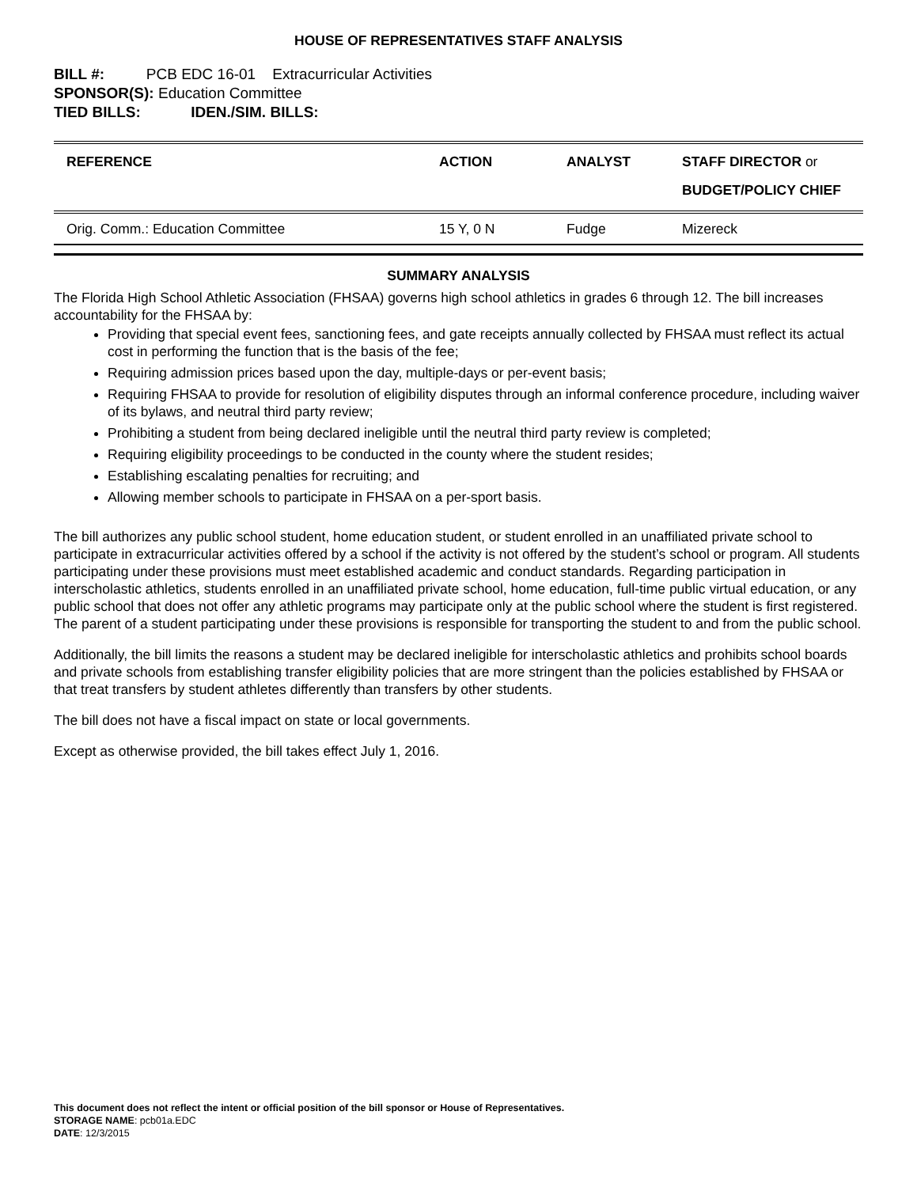HOUSE OF REPRESENTATIVES STAFF ANALYSIS
BILL #: PCB EDC 16-01 Extracurricular Activities
SPONSOR(S): Education Committee
TIED BILLS: IDEN./SIM. BILLS:
| REFERENCE | ACTION | ANALYST | STAFF DIRECTOR or BUDGET/POLICY CHIEF |
| --- | --- | --- | --- |
| Orig. Comm.: Education Committee | 15 Y, 0 N | Fudge | Mizereck |
SUMMARY ANALYSIS
The Florida High School Athletic Association (FHSAA) governs high school athletics in grades 6 through 12. The bill increases accountability for the FHSAA by:
Providing that special event fees, sanctioning fees, and gate receipts annually collected by FHSAA must reflect its actual cost in performing the function that is the basis of the fee;
Requiring admission prices based upon the day, multiple-days or per-event basis;
Requiring FHSAA to provide for resolution of eligibility disputes through an informal conference procedure, including waiver of its bylaws, and neutral third party review;
Prohibiting a student from being declared ineligible until the neutral third party review is completed;
Requiring eligibility proceedings to be conducted in the county where the student resides;
Establishing escalating penalties for recruiting; and
Allowing member schools to participate in FHSAA on a per-sport basis.
The bill authorizes any public school student, home education student, or student enrolled in an unaffiliated private school to participate in extracurricular activities offered by a school if the activity is not offered by the student’s school or program. All students participating under these provisions must meet established academic and conduct standards. Regarding participation in interscholastic athletics, students enrolled in an unaffiliated private school, home education, full-time public virtual education, or any public school that does not offer any athletic programs may participate only at the public school where the student is first registered. The parent of a student participating under these provisions is responsible for transporting the student to and from the public school.
Additionally, the bill limits the reasons a student may be declared ineligible for interscholastic athletics and prohibits school boards and private schools from establishing transfer eligibility policies that are more stringent than the policies established by FHSAA or that treat transfers by student athletes differently than transfers by other students.
The bill does not have a fiscal impact on state or local governments.
Except as otherwise provided, the bill takes effect July 1, 2016.
This document does not reflect the intent or official position of the bill sponsor or House of Representatives.
STORAGE NAME: pcb01a.EDC
DATE: 12/3/2015